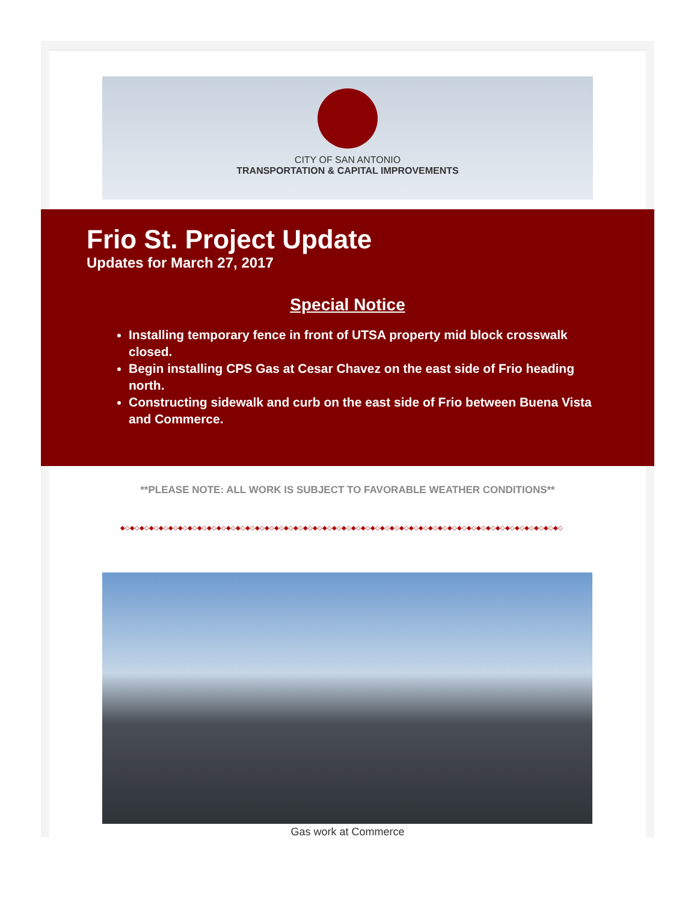CITY OF SAN ANTONIO
TRANSPORTATION & CAPITAL IMPROVEMENTS
Frio St. Project Update
Updates for March 27, 2017
Special Notice
Installing temporary fence in front of UTSA property mid block crosswalk closed.
Begin installing CPS Gas at Cesar Chavez on the east side of Frio heading north.
Constructing sidewalk and curb on the east side of Frio between Buena Vista and Commerce.
**PLEASE NOTE: ALL WORK IS SUBJECT TO FAVORABLE WEATHER CONDITIONS**
◆◇◆◇◆◇◆◇◆◇◆◇◆◇◆◇◆◇◆◇◆◇◆◇◆◇◆◇◆◇◆◇◆◇◆◇◆◇◆◇◆◇◆◇◆◇◆◇◆◇◆◇◆◇◆◇◆◇◆◇◆◇◆◇◆◇◆◇◆◇◆◇◆◇◆◇◆◇◆◇◆◇◆◇◆◇◆◇◆◇◆◇
Gas work at Commerce